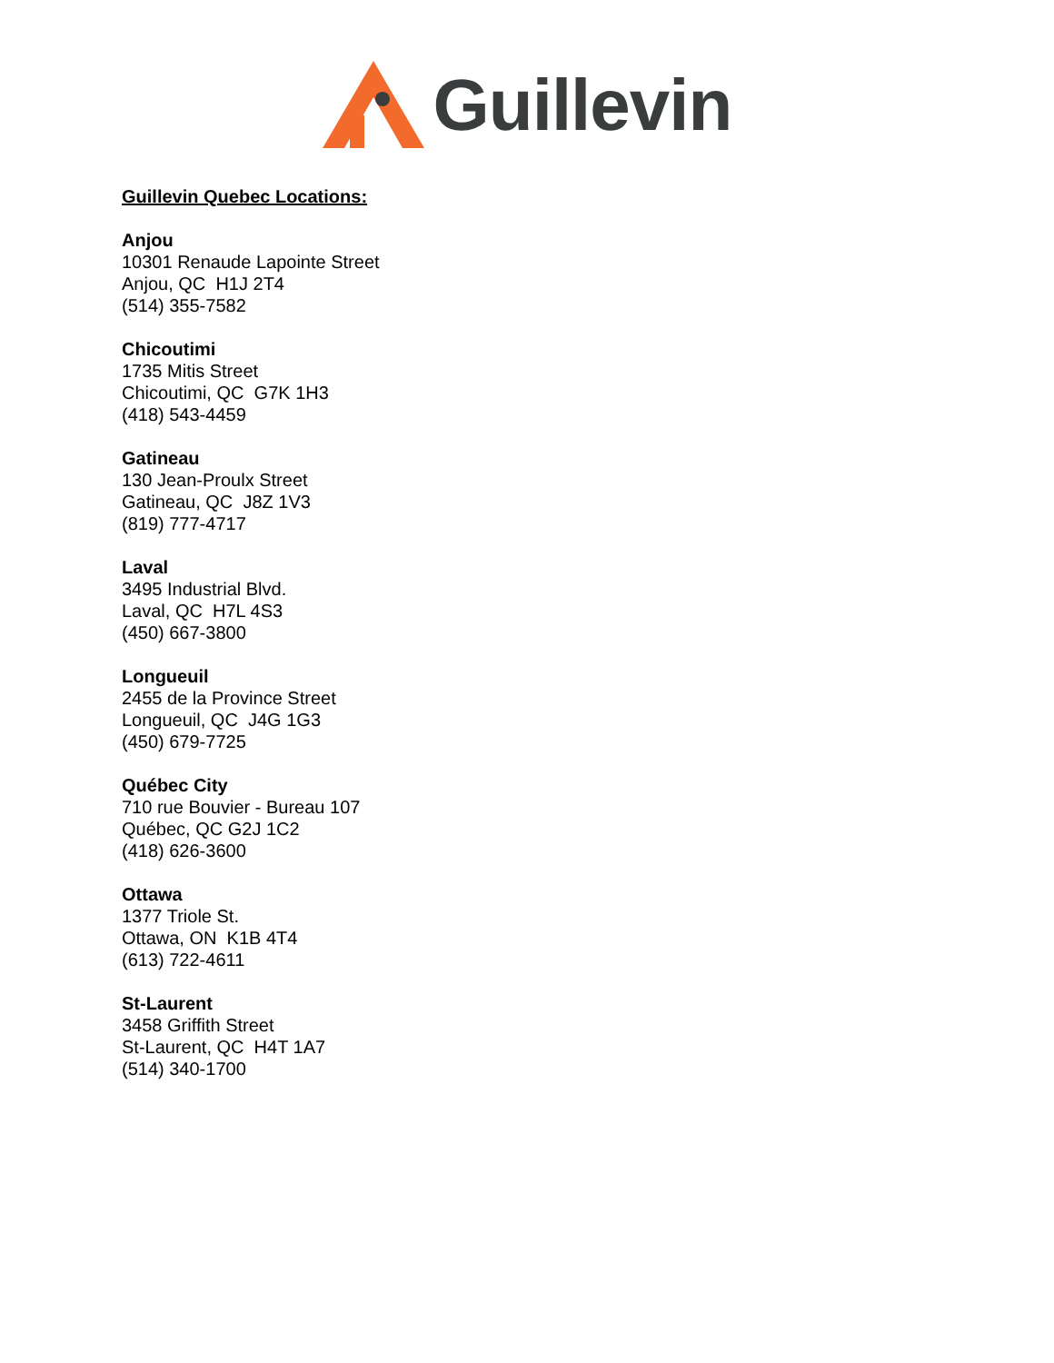Guillevin
Guillevin Quebec Locations:
Anjou
10301 Renaude Lapointe Street
Anjou, QC H1J 2T4
(514) 355-7582
Chicoutimi
1735 Mitis Street
Chicoutimi, QC G7K 1H3
(418) 543-4459
Gatineau
130 Jean-Proulx Street
Gatineau, QC J8Z 1V3
(819) 777-4717
Laval
3495 Industrial Blvd.
Laval, QC H7L 4S3
(450) 667-3800
Longueuil
2455 de la Province Street
Longueuil, QC J4G 1G3
(450) 679-7725
Québec City
710 rue Bouvier - Bureau 107
Québec, QC G2J 1C2
(418) 626-3600
Ottawa
1377 Triole St.
Ottawa, ON K1B 4T4
(613) 722-4611
St-Laurent
3458 Griffith Street
St-Laurent, QC H4T 1A7
(514) 340-1700